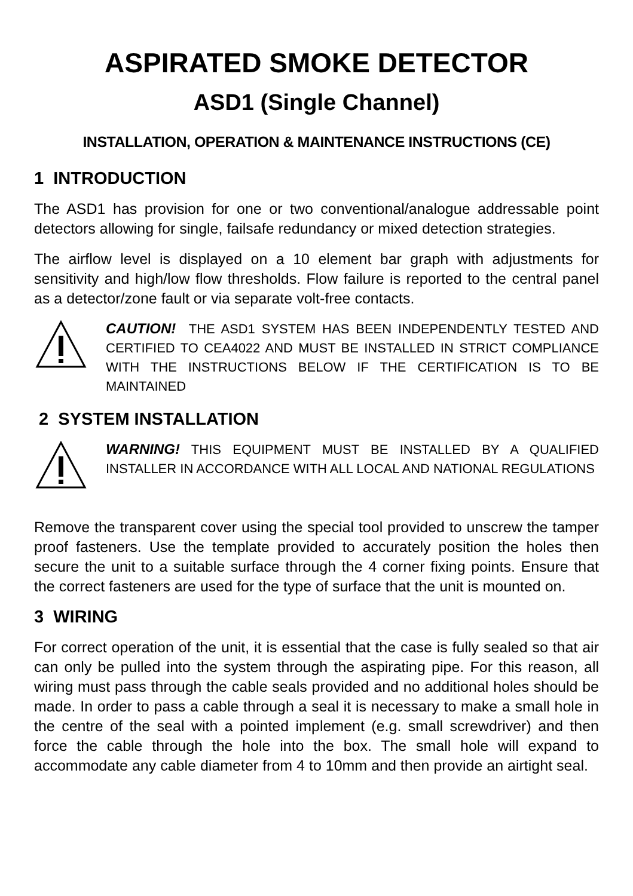ASPIRATED SMOKE DETECTOR
ASD1 (Single Channel)
INSTALLATION, OPERATION & MAINTENANCE INSTRUCTIONS (CE)
1 INTRODUCTION
The ASD1 has provision for one or two conventional/analogue addressable point detectors allowing for single, failsafe redundancy or mixed detection strategies.
The airflow level is displayed on a 10 element bar graph with adjustments for sensitivity and high/low flow thresholds. Flow failure is reported to the central panel as a detector/zone fault or via separate volt-free contacts.
CAUTION! THE ASD1 SYSTEM HAS BEEN INDEPENDENTLY TESTED AND CERTIFIED TO CEA4022 AND MUST BE INSTALLED IN STRICT COMPLIANCE WITH THE INSTRUCTIONS BELOW IF THE CERTIFICATION IS TO BE MAINTAINED
2 SYSTEM INSTALLATION
WARNING! THIS EQUIPMENT MUST BE INSTALLED BY A QUALIFIED INSTALLER IN ACCORDANCE WITH ALL LOCAL AND NATIONAL REGULATIONS
Remove the transparent cover using the special tool provided to unscrew the tamper proof fasteners. Use the template provided to accurately position the holes then secure the unit to a suitable surface through the 4 corner fixing points. Ensure that the correct fasteners are used for the type of surface that the unit is mounted on.
3 WIRING
For correct operation of the unit, it is essential that the case is fully sealed so that air can only be pulled into the system through the aspirating pipe. For this reason, all wiring must pass through the cable seals provided and no additional holes should be made. In order to pass a cable through a seal it is necessary to make a small hole in the centre of the seal with a pointed implement (e.g. small screwdriver) and then force the cable through the hole into the box. The small hole will expand to accommodate any cable diameter from 4 to 10mm and then provide an airtight seal.